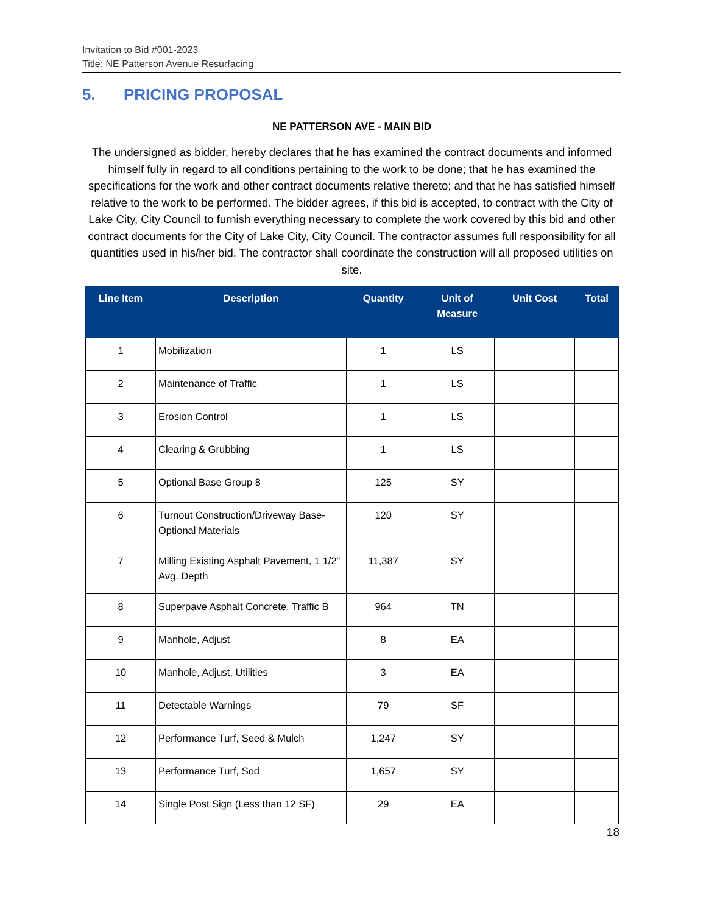Invitation to Bid #001-2023
Title: NE Patterson Avenue Resurfacing
5. PRICING PROPOSAL
NE PATTERSON AVE - MAIN BID
The undersigned as bidder, hereby declares that he has examined the contract documents and informed himself fully in regard to all conditions pertaining to the work to be done; that he has examined the specifications for the work and other contract documents relative thereto; and that he has satisfied himself relative to the work to be performed. The bidder agrees, if this bid is accepted, to contract with the City of Lake City, City Council to furnish everything necessary to complete the work covered by this bid and other contract documents for the City of Lake City, City Council. The contractor assumes full responsibility for all quantities used in his/her bid. The contractor shall coordinate the construction will all proposed utilities on site.
| Line Item | Description | Quantity | Unit of Measure | Unit Cost | Total |
| --- | --- | --- | --- | --- | --- |
| 1 | Mobilization | 1 | LS | | |
| 2 | Maintenance of Traffic | 1 | LS | | |
| 3 | Erosion Control | 1 | LS | | |
| 4 | Clearing & Grubbing | 1 | LS | | |
| 5 | Optional Base Group 8 | 125 | SY | | |
| 6 | Turnout Construction/Driveway Base-Optional Materials | 120 | SY | | |
| 7 | Milling Existing Asphalt Pavement, 1 1/2" Avg. Depth | 11,387 | SY | | |
| 8 | Superpave Asphalt Concrete, Traffic B | 964 | TN | | |
| 9 | Manhole, Adjust | 8 | EA | | |
| 10 | Manhole, Adjust, Utilities | 3 | EA | | |
| 11 | Detectable Warnings | 79 | SF | | |
| 12 | Performance Turf, Seed & Mulch | 1,247 | SY | | |
| 13 | Performance Turf, Sod | 1,657 | SY | | |
| 14 | Single Post Sign (Less than 12 SF) | 29 | EA | | |
18